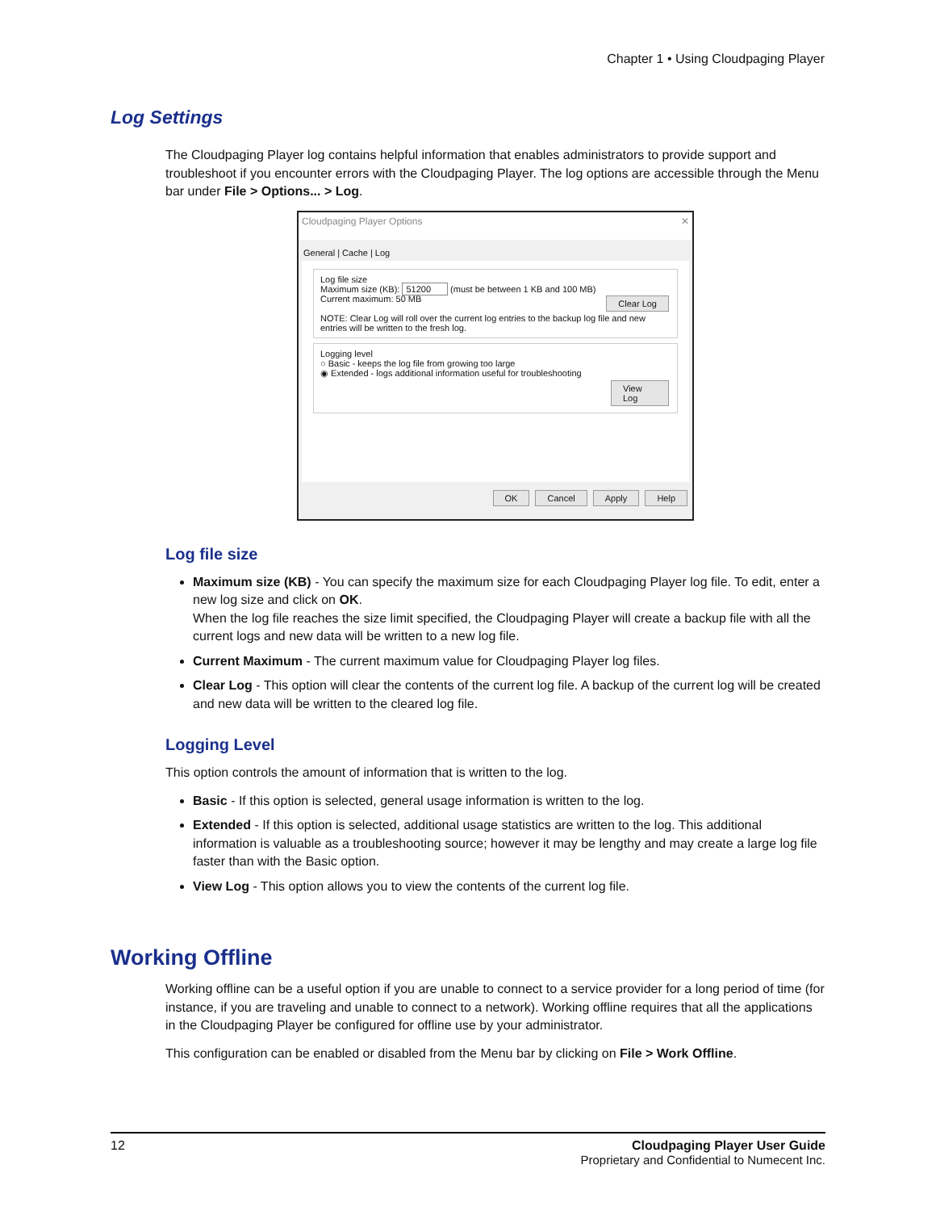Chapter 1 • Using Cloudpaging Player
Log Settings
The Cloudpaging Player log contains helpful information that enables administrators to provide support and troubleshoot if you encounter errors with the Cloudpaging Player. The log options are accessible through the Menu bar under File > Options... > Log.
Cloudpaging Player Options ✕
General | Cache | Log
Log file size
Maximum size (KB): 51200 (must be between 1 KB and 100 MB)
Current maximum: 50 MB Clear Log
NOTE: Clear Log will roll over the current log entries to the backup log file and new entries will be written to the fresh log.
Logging level
○ Basic - keeps the log file from growing too large
◉ Extended - logs additional information useful for troubleshooting
View Log
OK Cancel Apply Help
Log file size
Maximum size (KB) - You can specify the maximum size for each Cloudpaging Player log file. To edit, enter a new log size and click on OK.
When the log file reaches the size limit specified, the Cloudpaging Player will create a backup file with all the current logs and new data will be written to a new log file.
Current Maximum - The current maximum value for Cloudpaging Player log files.
Clear Log - This option will clear the contents of the current log file. A backup of the current log will be created and new data will be written to the cleared log file.
Logging Level
This option controls the amount of information that is written to the log.
Basic - If this option is selected, general usage information is written to the log.
Extended - If this option is selected, additional usage statistics are written to the log. This additional information is valuable as a troubleshooting source; however it may be lengthy and may create a large log file faster than with the Basic option.
View Log - This option allows you to view the contents of the current log file.
Working Offline
Working offline can be a useful option if you are unable to connect to a service provider for a long period of time (for instance, if you are traveling and unable to connect to a network). Working offline requires that all the applications in the Cloudpaging Player be configured for offline use by your administrator.
This configuration can be enabled or disabled from the Menu bar by clicking on File > Work Offline.
12 Cloudpaging Player User Guide
Proprietary and Confidential to Numecent Inc.